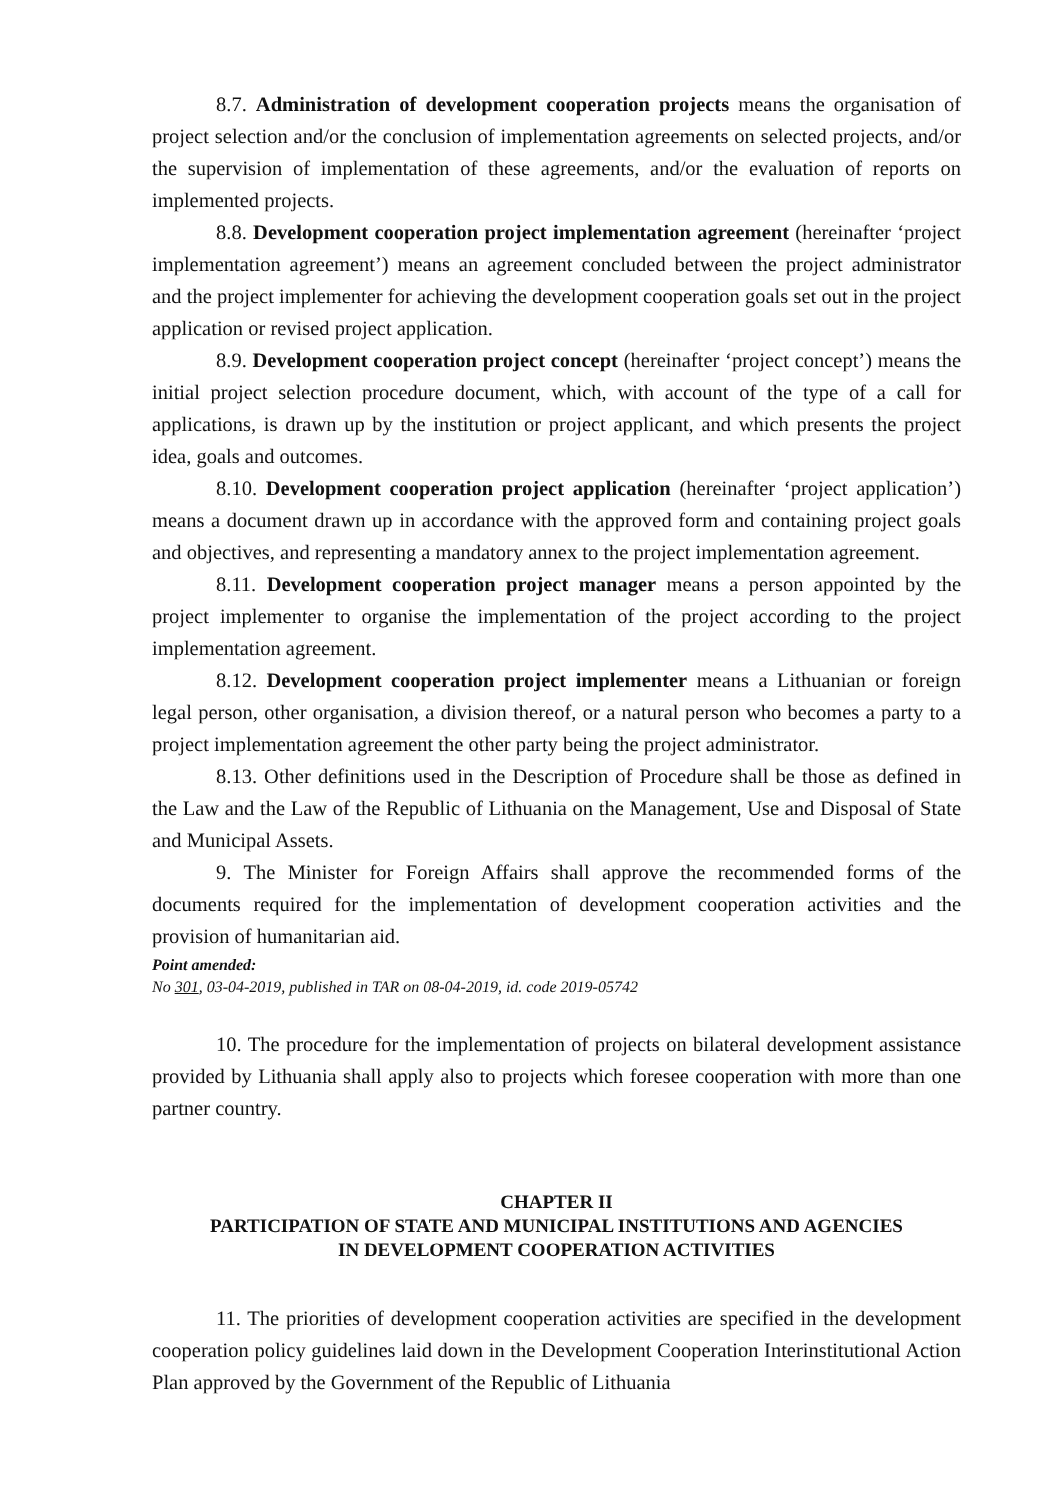8.7. Administration of development cooperation projects means the organisation of project selection and/or the conclusion of implementation agreements on selected projects, and/or the supervision of implementation of these agreements, and/or the evaluation of reports on implemented projects.
8.8. Development cooperation project implementation agreement (hereinafter ‘project implementation agreement’) means an agreement concluded between the project administrator and the project implementer for achieving the development cooperation goals set out in the project application or revised project application.
8.9. Development cooperation project concept (hereinafter ‘project concept’) means the initial project selection procedure document, which, with account of the type of a call for applications, is drawn up by the institution or project applicant, and which presents the project idea, goals and outcomes.
8.10. Development cooperation project application (hereinafter ‘project application’) means a document drawn up in accordance with the approved form and containing project goals and objectives, and representing a mandatory annex to the project implementation agreement.
8.11. Development cooperation project manager means a person appointed by the project implementer to organise the implementation of the project according to the project implementation agreement.
8.12. Development cooperation project implementer means a Lithuanian or foreign legal person, other organisation, a division thereof, or a natural person who becomes a party to a project implementation agreement the other party being the project administrator.
8.13. Other definitions used in the Description of Procedure shall be those as defined in the Law and the Law of the Republic of Lithuania on the Management, Use and Disposal of State and Municipal Assets.
9. The Minister for Foreign Affairs shall approve the recommended forms of the documents required for the implementation of development cooperation activities and the provision of humanitarian aid.
Point amended:
No 301, 03-04-2019, published in TAR on 08-04-2019, id. code 2019-05742
10. The procedure for the implementation of projects on bilateral development assistance provided by Lithuania shall apply also to projects which foresee cooperation with more than one partner country.
CHAPTER II
PARTICIPATION OF STATE AND MUNICIPAL INSTITUTIONS AND AGENCIES
IN DEVELOPMENT COOPERATION ACTIVITIES
11. The priorities of development cooperation activities are specified in the development cooperation policy guidelines laid down in the Development Cooperation Interinstitutional Action Plan approved by the Government of the Republic of Lithuania